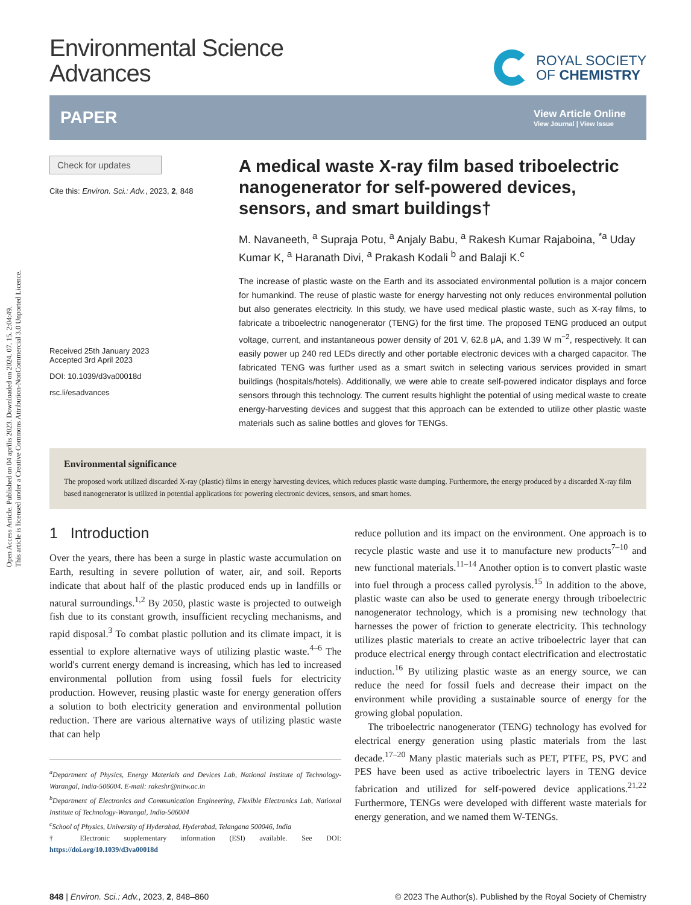Open Access Article. Published on 04 aprīlis 2023. Downloaded on 2024. 07. 15. 2:04:49.
This article is licensed under a Creative Commons Attribution-NonCommercial 3.0 Unported Licence.
Environmental Science
Advances
ROYAL SOCIETY
OF CHEMISTRY
PAPER
View Article Online
View Journal | View Issue
Check for updates
Cite this: Environ. Sci.: Adv., 2023, 2, 848
Received 25th January 2023
Accepted 3rd April 2023
DOI: 10.1039/d3va00018d
rsc.li/esadvances
A medical waste X-ray film based triboelectric nanogenerator for self-powered devices, sensors, and smart buildings†
M. Navaneeth, <sup>a</sup> Supraja Potu, <sup>a</sup> Anjaly Babu, <sup>a</sup> Rakesh Kumar Rajaboina, <sup>*a</sup> Uday Kumar K, <sup>a</sup> Haranath Divi, <sup>a</sup> Prakash Kodali <sup>b</sup> and Balaji K.<sup>c</sup>
The increase of plastic waste on the Earth and its associated environmental pollution is a major concern for humankind. The reuse of plastic waste for energy harvesting not only reduces environmental pollution but also generates electricity. In this study, we have used medical plastic waste, such as X-ray films, to fabricate a triboelectric nanogenerator (TENG) for the first time. The proposed TENG produced an output voltage, current, and instantaneous power density of 201 V, 62.8 μA, and 1.39 W m<sup>−2</sup>, respectively. It can easily power up 240 red LEDs directly and other portable electronic devices with a charged capacitor. The fabricated TENG was further used as a smart switch in selecting various services provided in smart buildings (hospitals/hotels). Additionally, we were able to create self-powered indicator displays and force sensors through this technology. The current results highlight the potential of using medical waste to create energy-harvesting devices and suggest that this approach can be extended to utilize other plastic waste materials such as saline bottles and gloves for TENGs.
Environmental significance
The proposed work utilized discarded X-ray (plastic) films in energy harvesting devices, which reduces plastic waste dumping. Furthermore, the energy produced by a discarded X-ray film based nanogenerator is utilized in potential applications for powering electronic devices, sensors, and smart homes.
1 Introduction
Over the years, there has been a surge in plastic waste accumulation on Earth, resulting in severe pollution of water, air, and soil. Reports indicate that about half of the plastic produced ends up in landfills or natural surroundings.<sup>1,2</sup> By 2050, plastic waste is projected to outweigh fish due to its constant growth, insufficient recycling mechanisms, and rapid disposal.<sup>3</sup> To combat plastic pollution and its climate impact, it is essential to explore alternative ways of utilizing plastic waste.<sup>4–6</sup> The world's current energy demand is increasing, which has led to increased environmental pollution from using fossil fuels for electricity production. However, reusing plastic waste for energy generation offers a solution to both electricity generation and environmental pollution reduction. There are various alternative ways of utilizing plastic waste that can help
<sup>a</sup> Department of Physics, Energy Materials and Devices Lab, National Institute of Technology-Warangal, India-506004. E-mail: rakeshr@nitw.ac.in
<sup>b</sup> Department of Electronics and Communication Engineering, Flexible Electronics Lab, National Institute of Technology-Warangal, India-506004
<sup>c</sup> School of Physics, University of Hyderabad, Hyderabad, Telangana 500046, India
† Electronic supplementary information (ESI) available. See DOI: https://doi.org/10.1039/d3va00018d
reduce pollution and its impact on the environment. One approach is to recycle plastic waste and use it to manufacture new products<sup>7–10</sup> and new functional materials.<sup>11–14</sup> Another option is to convert plastic waste into fuel through a process called pyrolysis.<sup>15</sup> In addition to the above, plastic waste can also be used to generate energy through triboelectric nanogenerator technology, which is a promising new technology that harnesses the power of friction to generate electricity. This technology utilizes plastic materials to create an active triboelectric layer that can produce electrical energy through contact electrification and electrostatic induction.<sup>16</sup> By utilizing plastic waste as an energy source, we can reduce the need for fossil fuels and decrease their impact on the environment while providing a sustainable source of energy for the growing global population.
The triboelectric nanogenerator (TENG) technology has evolved for electrical energy generation using plastic materials from the last decade.<sup>17–20</sup> Many plastic materials such as PET, PTFE, PS, PVC and PES have been used as active triboelectric layers in TENG device fabrication and utilized for self-powered device applications.<sup>21,22</sup> Furthermore, TENGs were developed with different waste materials for energy generation, and we named them W-TENGs.
848 | Environ. Sci.: Adv., 2023, 2, 848–860 © 2023 The Author(s). Published by the Royal Society of Chemistry